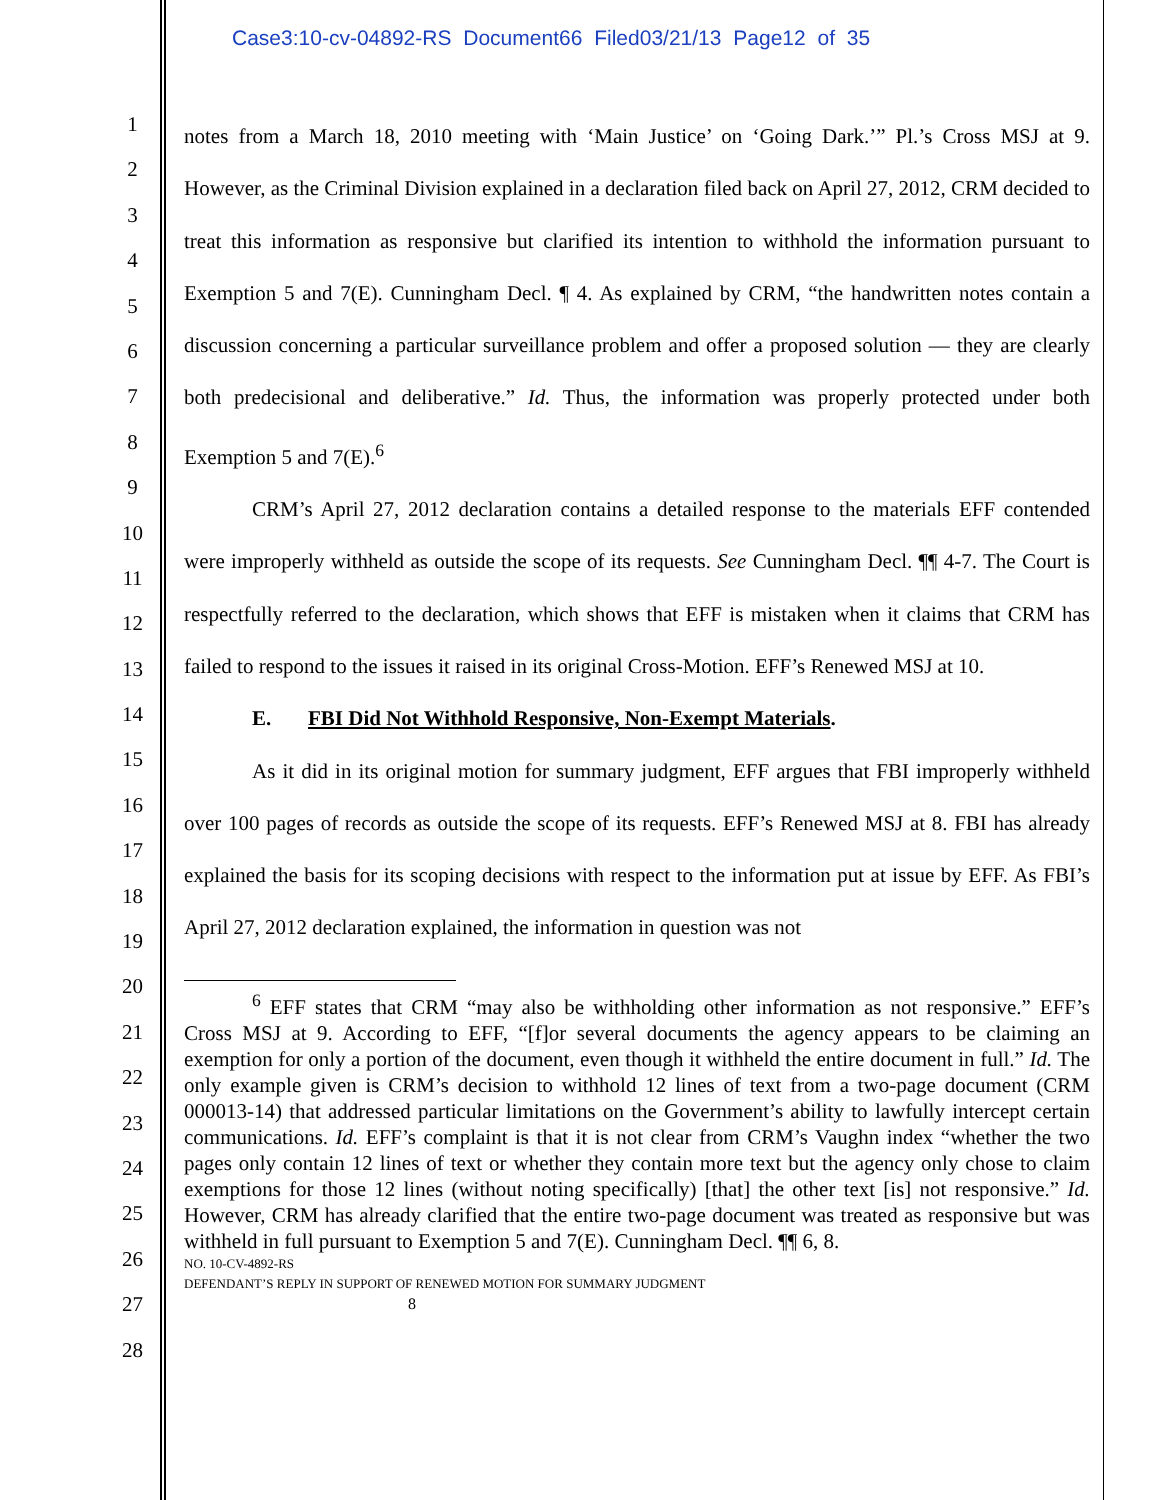Case3:10-cv-04892-RS Document66 Filed03/21/13 Page12 of 35
1
2
3
4
5
6
7
8
9
10
11
12
13
14
15
16
17
18
19
20
21
22
23
24
25
26
27
28
notes from a March 18, 2010 meeting with ‘Main Justice’ on ‘Going Dark.’” Pl.’s Cross MSJ at 9. However, as the Criminal Division explained in a declaration filed back on April 27, 2012, CRM decided to treat this information as responsive but clarified its intention to withhold the information pursuant to Exemption 5 and 7(E). Cunningham Decl. ¶ 4. As explained by CRM, “the handwritten notes contain a discussion concerning a particular surveillance problem and offer a proposed solution — they are clearly both predecisional and deliberative.” Id. Thus, the information was properly protected under both Exemption 5 and 7(E).<sup>6</sup>
CRM’s April 27, 2012 declaration contains a detailed response to the materials EFF contended were improperly withheld as outside the scope of its requests. See Cunningham Decl. ¶¶ 4-7. The Court is respectfully referred to the declaration, which shows that EFF is mistaken when it claims that CRM has failed to respond to the issues it raised in its original Cross-Motion. EFF’s Renewed MSJ at 10.
E. FBI Did Not Withhold Responsive, Non-Exempt Materials.
As it did in its original motion for summary judgment, EFF argues that FBI improperly withheld over 100 pages of records as outside the scope of its requests. EFF’s Renewed MSJ at 8. FBI has already explained the basis for its scoping decisions with respect to the information put at issue by EFF. As FBI’s April 27, 2012 declaration explained, the information in question was not
<sup>6</sup> EFF states that CRM “may also be withholding other information as not responsive.” EFF’s Cross MSJ at 9. According to EFF, “[f]or several documents the agency appears to be claiming an exemption for only a portion of the document, even though it withheld the entire document in full.” Id. The only example given is CRM’s decision to withhold 12 lines of text from a two-page document (CRM 000013-14) that addressed particular limitations on the Government’s ability to lawfully intercept certain communications. Id. EFF’s complaint is that it is not clear from CRM’s Vaughn index “whether the two pages only contain 12 lines of text or whether they contain more text but the agency only chose to claim exemptions for those 12 lines (without noting specifically) [that] the other text [is] not responsive.” Id. However, CRM has already clarified that the entire two-page document was treated as responsive but was withheld in full pursuant to Exemption 5 and 7(E). Cunningham Decl. ¶¶ 6, 8.
NO. 10-CV-4892-RS
DEFENDANT’S REPLY IN SUPPORT OF RENEWED MOTION FOR SUMMARY JUDGMENT
8